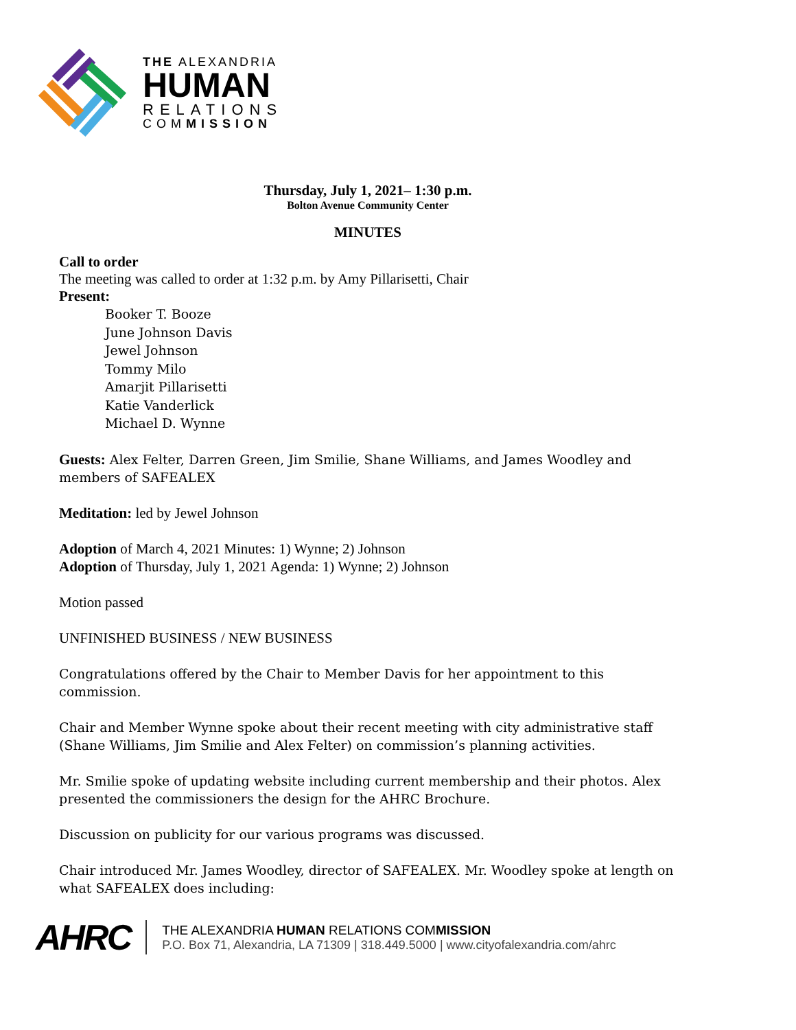THE ALEXANDRIA
HUMAN
RELATIONS
COMMISSION
Thursday, July 1, 2021– 1:30 p.m.
Bolton Avenue Community Center
MINUTES
Call to order
The meeting was called to order at 1:32 p.m. by Amy Pillarisetti, Chair
Present:
Booker T. Booze
June Johnson Davis
Jewel Johnson
Tommy Milo
Amarjit Pillarisetti
Katie Vanderlick
Michael D. Wynne
Guests: Alex Felter, Darren Green, Jim Smilie, Shane Williams, and James Woodley and members of SAFEALEX
Meditation: led by Jewel Johnson
Adoption of March 4, 2021 Minutes: 1) Wynne; 2) Johnson
Adoption of Thursday, July 1, 2021 Agenda: 1) Wynne; 2) Johnson
Motion passed
UNFINISHED BUSINESS / NEW BUSINESS
Congratulations offered by the Chair to Member Davis for her appointment to this commission.
Chair and Member Wynne spoke about their recent meeting with city administrative staff (Shane Williams, Jim Smilie and Alex Felter) on commission’s planning activities.
Mr. Smilie spoke of updating website including current membership and their photos. Alex presented the commissioners the design for the AHRC Brochure.
Discussion on publicity for our various programs was discussed.
Chair introduced Mr. James Woodley, director of SAFEALEX. Mr. Woodley spoke at length on what SAFEALEX does including:
AHRC
THE ALEXANDRIA HUMAN RELATIONS COMMISSION
P.O. Box 71, Alexandria, LA 71309 | 318.449.5000 | www.cityofalexandria.com/ahrc